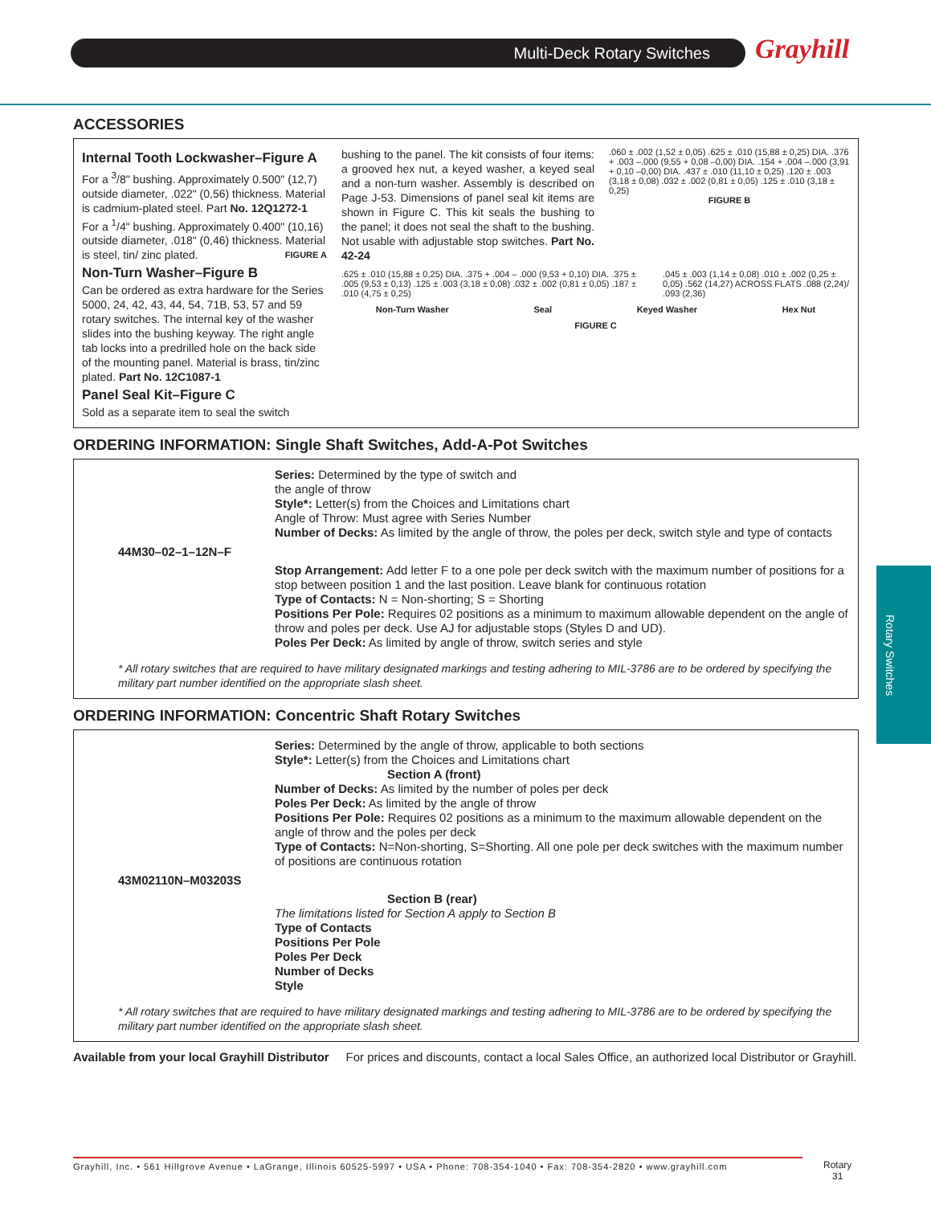Multi-Deck Rotary Switches Grayhill
Rotary Switches
ACCESSORIES
Internal Tooth Lockwasher–Figure A
For a <sup>3</sup>/8" bushing. Approximately 0.500" (12,7) outside diameter, .022" (0,56) thickness. Material is cadmium-plated steel. Part No. 12Q1272-1 For a <sup>1</sup>/4" bushing. Approximately 0.400" (10,16) outside diameter, .018" (0,46) thickness. Material is steel, tin/ zinc plated. FIGURE A
Non-Turn Washer–Figure B
Can be ordered as extra hardware for the Series 5000, 24, 42, 43, 44, 54, 71B, 53, 57 and 59 rotary switches. The internal key of the washer slides into the bushing keyway. The right angle tab locks into a predrilled hole on the back side of the mounting panel. Material is brass, tin/zinc plated. Part No. 12C1087-1
Panel Seal Kit–Figure C
Sold as a separate item to seal the switch
bushing to the panel. The kit consists of four items: a grooved hex nut, a keyed washer, a keyed seal and a non-turn washer. Assembly is described on Page J-53. Dimensions of panel seal kit items are shown in Figure C. This kit seals the bushing to the panel; it does not seal the shaft to the bushing. Not usable with adjustable stop switches. Part No. 42-24
.060 ± .002 (1,52 ± 0,05) .625 ± .010 (15,88 ± 0,25) DIA. .376 + .003 –.000 (9,55 + 0,08 –0,00) DIA. .154 + .004 –.000 (3,91 + 0,10 –0,00) DIA. .437 ± .010 (11,10 ± 0,25) .120 ± .003 (3,18 ± 0,08) .032 ± .002 (0,81 ± 0,05) .125 ± .010 (3,18 ± 0,25)
FIGURE B
.625 ± .010 (15,88 ± 0,25) DIA. .375 + .004 – .000 (9,53 + 0,10) DIA. .375 ± .005 (9,53 ± 0,13) .125 ± .003 (3,18 ± 0,08) .032 ± .002 (0,81 ± 0,05) .187 ± .010 (4,75 ± 0,25).045 ± .003 (1,14 ± 0,08) .010 ± .002 (0,25 ± 0,05) .562 (14,27) ACROSS FLATS .088 (2,24)/ .093 (2,36)
Non-Turn Washer Seal Keyed Washer Hex Nut
FIGURE C
ORDERING INFORMATION: Single Shaft Switches, Add-A-Pot Switches
Series: Determined by the type of switch and
the angle of throw
Style*: Letter(s) from the Choices and Limitations chart
Angle of Throw: Must agree with Series Number
Number of Decks: As limited by the angle of throw, the poles per deck, switch style and type of contacts
44M30–02–1–12N–F
Stop Arrangement: Add letter F to a one pole per deck switch with the maximum number of positions for a stop between position 1 and the last position. Leave blank for continuous rotation
Type of Contacts: N = Non-shorting; S = Shorting
Positions Per Pole: Requires 02 positions as a minimum to maximum allowable dependent on the angle of throw and poles per deck. Use AJ for adjustable stops (Styles D and UD).
Poles Per Deck: As limited by angle of throw, switch series and style
* All rotary switches that are required to have military designated markings and testing adhering to MIL-3786 are to be ordered by specifying the military part number identified on the appropriate slash sheet.
ORDERING INFORMATION: Concentric Shaft Rotary Switches
Series: Determined by the angle of throw, applicable to both sections
Style*: Letter(s) from the Choices and Limitations chart
Section A (front)
Number of Decks: As limited by the number of poles per deck
Poles Per Deck: As limited by the angle of throw
Positions Per Pole: Requires 02 positions as a minimum to the maximum allowable dependent on the angle of throw and the poles per deck
Type of Contacts: N=Non-shorting, S=Shorting. All one pole per deck switches with the maximum number of positions are continuous rotation
43M02110N–M03203S
Section B (rear)
The limitations listed for Section A apply to Section B
Type of Contacts
Positions Per Pole
Poles Per Deck
Number of Decks
Style
* All rotary switches that are required to have military designated markings and testing adhering to MIL-3786 are to be ordered by specifying the military part number identified on the appropriate slash sheet.
Available from your local Grayhill Distributor For prices and discounts, contact a local Sales Office, an authorized local Distributor or Grayhill.
Grayhill, Inc. • 561 Hillgrove Avenue • LaGrange, Illinois 60525-5997 • USA • Phone: 708-354-1040 • Fax: 708-354-2820 • www.grayhill.com
Rotary
31